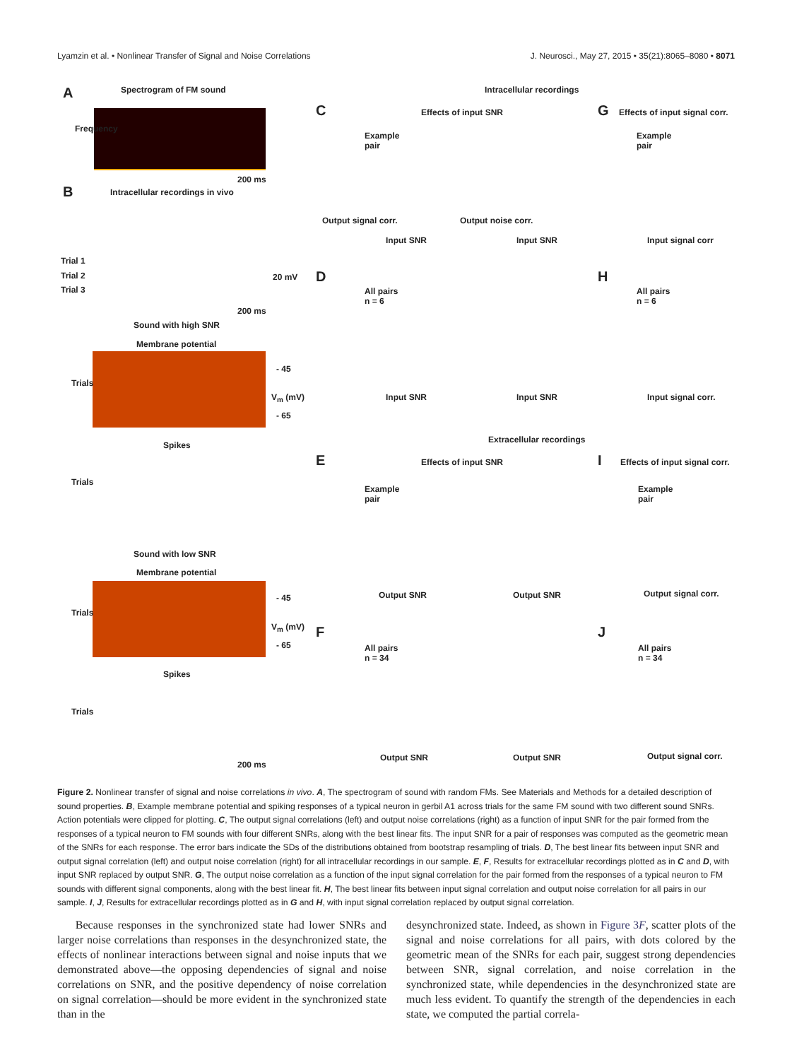Lyamzin et al. • Nonlinear Transfer of Signal and Noise Correlations J. Neurosci., May 27, 2015 • 35(21):8065–8080 • 8071
A Spectrogram of FM sound
Frequency
200 ms
B
Intracellular recordings in vivo
Trial 1
Trial 2
Trial 3
20 mV
200 ms
Sound with high SNR
Membrane potential
Trials
- 45
V<sub>m</sub> (mV)
- 65
Spikes
Trials
Sound with low SNR
Membrane potential
Trials
- 45
V<sub>m</sub> (mV)
- 65
Spikes
Trials
200 ms
Intracellular recordings
C Effects of input SNR
Example
pair
Input SNR Input SNR
Output signal corr. Output noise corr.
G Effects of input signal corr.
Example
pair
Input signal corr
D
All pairs
n = 6
Input SNR Input SNR
H
All pairs
n = 6
Input signal corr.
Extracellular recordings
E Effects of input SNR
Example
pair
Output SNR Output SNR
I Effects of input signal corr.
Example
pair
Output signal corr.
F
All pairs
n = 34
Output SNR Output SNR
J
All pairs
n = 34
Output signal corr.
Figure 2. Nonlinear transfer of signal and noise correlations in vivo. A, The spectrogram of sound with random FMs. See Materials and Methods for a detailed description of sound properties. B, Example membrane potential and spiking responses of a typical neuron in gerbil A1 across trials for the same FM sound with two different sound SNRs. Action potentials were clipped for plotting. C, The output signal correlations (left) and output noise correlations (right) as a function of input SNR for the pair formed from the responses of a typical neuron to FM sounds with four different SNRs, along with the best linear fits. The input SNR for a pair of responses was computed as the geometric mean of the SNRs for each response. The error bars indicate the SDs of the distributions obtained from bootstrap resampling of trials. D, The best linear fits between input SNR and output signal correlation (left) and output noise correlation (right) for all intracellular recordings in our sample. E, F, Results for extracellular recordings plotted as in C and D, with input SNR replaced by output SNR. G, The output noise correlation as a function of the input signal correlation for the pair formed from the responses of a typical neuron to FM sounds with different signal components, along with the best linear fit. H, The best linear fits between input signal correlation and output noise correlation for all pairs in our sample. I, J, Results for extracellular recordings plotted as in G and H, with input signal correlation replaced by output signal correlation.
Because responses in the synchronized state had lower SNRs and larger noise correlations than responses in the desynchronized state, the effects of nonlinear interactions between signal and noise inputs that we demonstrated above—the opposing dependencies of signal and noise correlations on SNR, and the positive dependency of noise correlation on signal correlation—should be more evident in the synchronized state than in the
desynchronized state. Indeed, as shown in Figure 3F, scatter plots of the signal and noise correlations for all pairs, with dots colored by the geometric mean of the SNRs for each pair, suggest strong dependencies between SNR, signal correlation, and noise correlation in the synchronized state, while dependencies in the desynchronized state are much less evident. To quantify the strength of the dependencies in each state, we computed the partial correla-